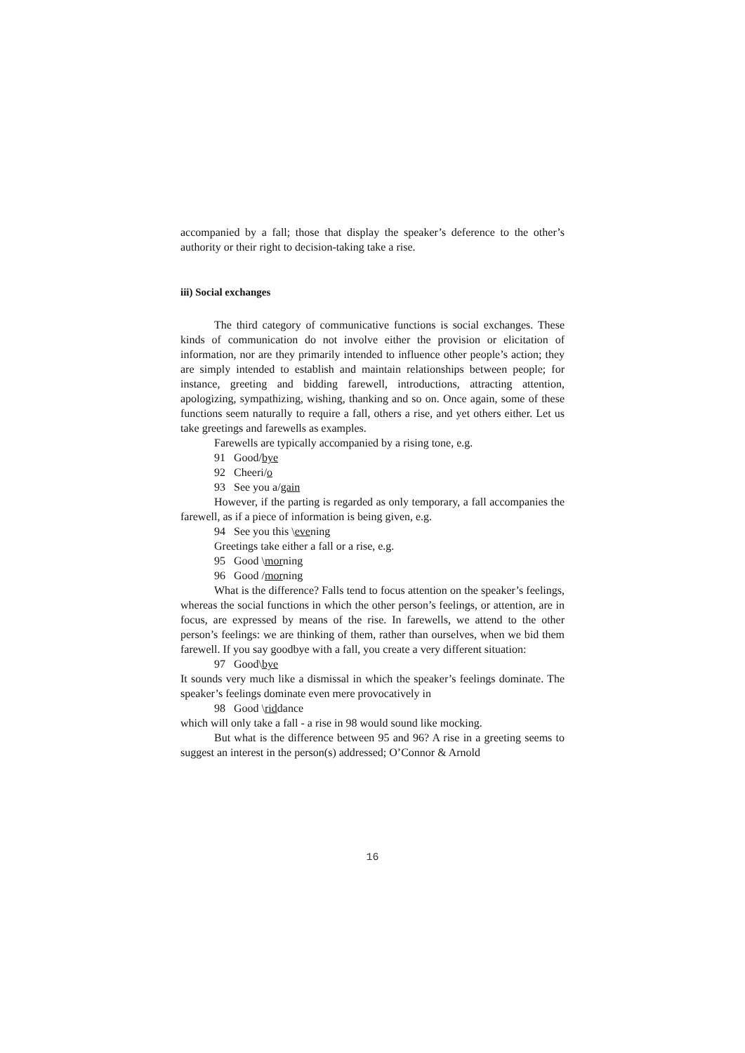accompanied by a fall; those that display the speaker’s deference to the other’s authority or their right to decision-taking take a rise.
iii) Social exchanges
The third category of communicative functions is social exchanges. These kinds of communication do not involve either the provision or elicitation of information, nor are they primarily intended to influence other people’s action; they are simply intended to establish and maintain relationships between people; for instance, greeting and bidding farewell, introductions, attracting attention, apologizing, sympathizing, wishing, thanking and so on. Once again, some of these functions seem naturally to require a fall, others a rise, and yet others either. Let us take greetings and farewells as examples.
Farewells are typically accompanied by a rising tone, e.g.
91 Good/bye
92 Cheeri/o
93 See you a/gain
However, if the parting is regarded as only temporary, a fall accompanies the farewell, as if a piece of information is being given, e.g.
94 See you this \evening
Greetings take either a fall or a rise, e.g.
95 Good \morning
96 Good /morning
What is the difference? Falls tend to focus attention on the speaker’s feelings, whereas the social functions in which the other person’s feelings, or attention, are in focus, are expressed by means of the rise. In farewells, we attend to the other person’s feelings: we are thinking of them, rather than ourselves, when we bid them farewell. If you say goodbye with a fall, you create a very different situation:
97 Good\bye
It sounds very much like a dismissal in which the speaker’s feelings dominate. The speaker’s feelings dominate even mere provocatively in
98 Good \riddance
which will only take a fall - a rise in 98 would sound like mocking.
But what is the difference between 95 and 96? A rise in a greeting seems to suggest an interest in the person(s) addressed; O’Connor & Arnold
16